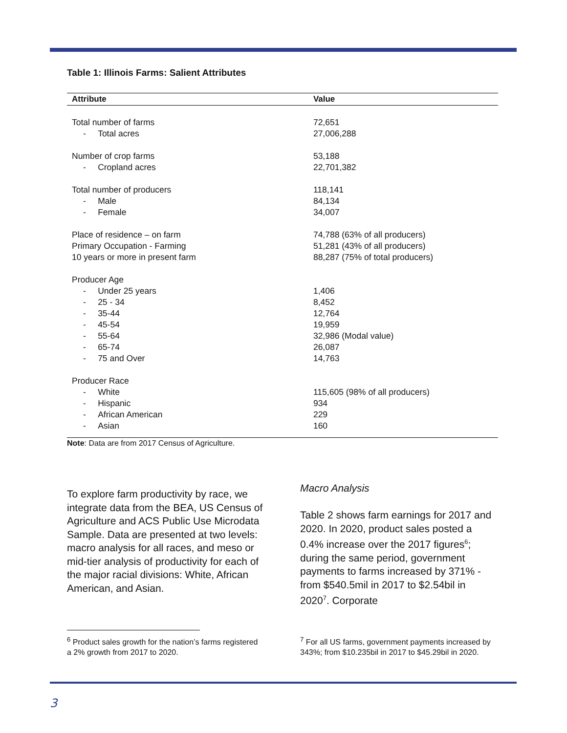Table 1: Illinois Farms: Salient Attributes
| Attribute | Value |
| --- | --- |
| Total number of farms | 72,651 |
| - Total acres | 27,006,288 |
| Number of crop farms | 53,188 |
| - Cropland acres | 22,701,382 |
| Total number of producers | 118,141 |
| - Male | 84,134 |
| - Female | 34,007 |
| Place of residence – on farm | 74,788 (63% of all producers) |
| Primary Occupation - Farming | 51,281 (43% of all producers) |
| 10 years or more in present farm | 88,287 (75% of total producers) |
| Producer Age | |
| - Under 25 years | 1,406 |
| - 25 - 34 | 8,452 |
| - 35-44 | 12,764 |
| - 45-54 | 19,959 |
| - 55-64 | 32,986 (Modal value) |
| - 65-74 | 26,087 |
| - 75 and Over | 14,763 |
| Producer Race | |
| - White | 115,605 (98% of all producers) |
| - Hispanic | 934 |
| - African American | 229 |
| - Asian | 160 |
Note: Data are from 2017 Census of Agriculture.
To explore farm productivity by race, we integrate data from the BEA, US Census of Agriculture and ACS Public Use Microdata Sample. Data are presented at two levels: macro analysis for all races, and meso or mid-tier analysis of productivity for each of the major racial divisions: White, African American, and Asian.
Macro Analysis
Table 2 shows farm earnings for 2017 and 2020. In 2020, product sales posted a 0.4% increase over the 2017 figures<sup>6</sup>; during the same period, government payments to farms increased by 371% - from $540.5mil in 2017 to $2.54bil in 2020<sup>7</sup>. Corporate
<sup>6</sup> Product sales growth for the nation’s farms registered a 2% growth from 2017 to 2020.
<sup>7</sup> For all US farms, government payments increased by 343%; from $10.235bil in 2017 to $45.29bil in 2020.
3